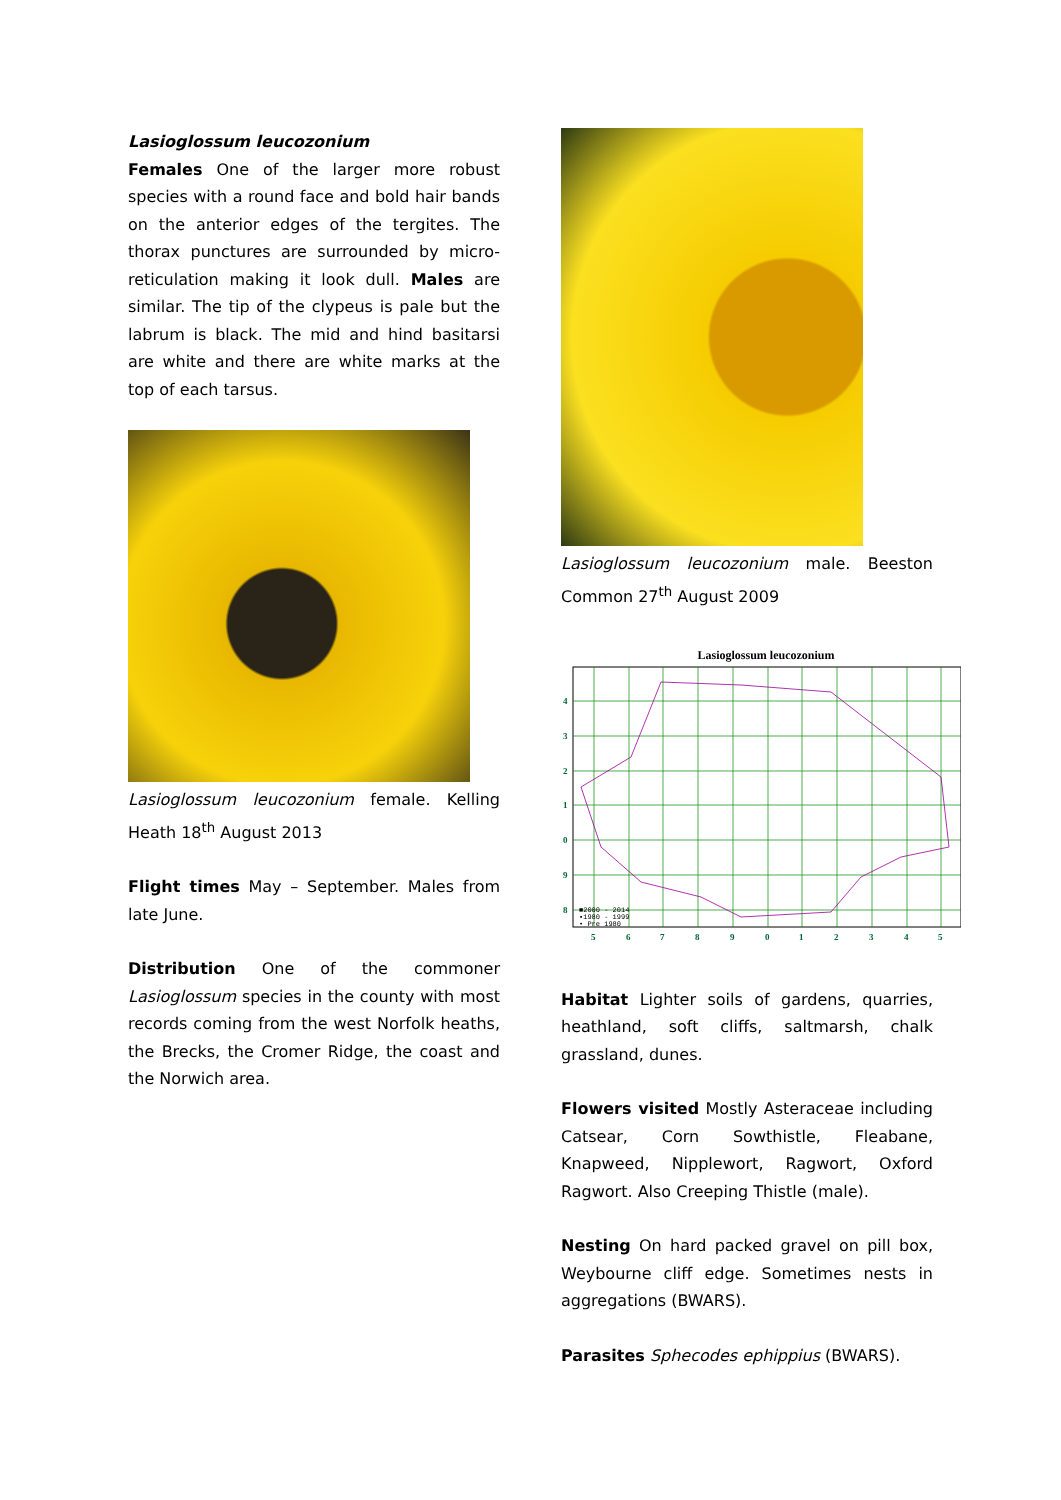Lasioglossum leucozonium
Females One of the larger more robust species with a round face and bold hair bands on the anterior edges of the tergites. The thorax punctures are surrounded by micro-reticulation making it look dull. Males are similar. The tip of the clypeus is pale but the labrum is black. The mid and hind basitarsi are white and there are white marks at the top of each tarsus.
Lasioglossum leucozonium female. Kelling Heath 18<sup>th</sup> August 2013
Flight times May – September. Males from late June.
Distribution One of the commoner Lasioglossum species in the county with most records coming from the west Norfolk heaths, the Brecks, the Cromer Ridge, the coast and the Norwich area.
Lasioglossum leucozonium male. Beeston Common 27<sup>th</sup> August 2009
Lasioglossum leucozonium
4
3
2
1
0
9
8
5
6
7
8
9
0
1
2
3
4
5
■2000 - 2014
▪1980 - 1999
• Pre 1980
Habitat Lighter soils of gardens, quarries, heathland, soft cliffs, saltmarsh, chalk grassland, dunes.
Flowers visited Mostly Asteraceae including Catsear, Corn Sowthistle, Fleabane, Knapweed, Nipplewort, Ragwort, Oxford Ragwort. Also Creeping Thistle (male).
Nesting On hard packed gravel on pill box, Weybourne cliff edge. Sometimes nests in aggregations (BWARS).
Parasites Sphecodes ephippius (BWARS).